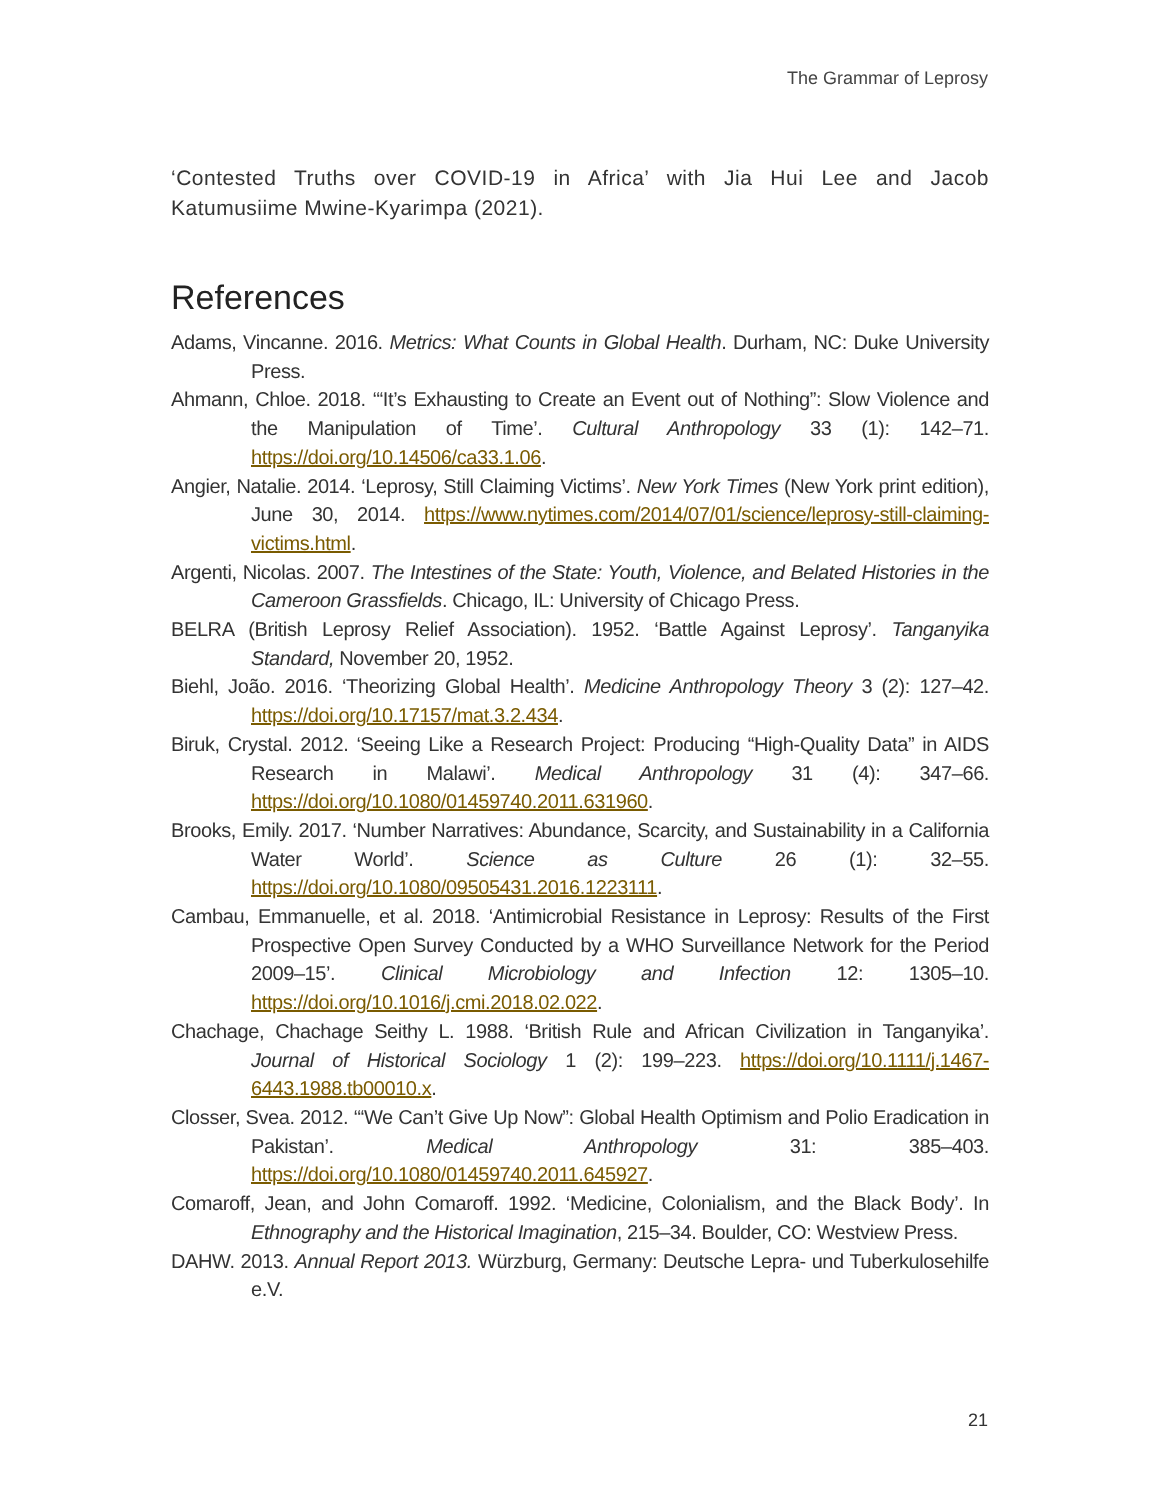The Grammar of Leprosy
‘Contested Truths over COVID-19 in Africa’ with Jia Hui Lee and Jacob Katumusiime Mwine-Kyarimpa (2021).
References
Adams, Vincanne. 2016. Metrics: What Counts in Global Health. Durham, NC: Duke University Press.
Ahmann, Chloe. 2018. ‘“It’s Exhausting to Create an Event out of Nothing”: Slow Violence and the Manipulation of Time’. Cultural Anthropology 33 (1): 142–71. https://doi.org/10.14506/ca33.1.06.
Angier, Natalie. 2014. ‘Leprosy, Still Claiming Victims’. New York Times (New York print edition), June 30, 2014. https://www.nytimes.com/2014/07/01/science/leprosy-still-claiming-victims.html.
Argenti, Nicolas. 2007. The Intestines of the State: Youth, Violence, and Belated Histories in the Cameroon Grassfields. Chicago, IL: University of Chicago Press.
BELRA (British Leprosy Relief Association). 1952. ‘Battle Against Leprosy’. Tanganyika Standard, November 20, 1952.
Biehl, João. 2016. ‘Theorizing Global Health’. Medicine Anthropology Theory 3 (2): 127–42. https://doi.org/10.17157/mat.3.2.434.
Biruk, Crystal. 2012. ‘Seeing Like a Research Project: Producing “High-Quality Data” in AIDS Research in Malawi’. Medical Anthropology 31 (4): 347–66. https://doi.org/10.1080/01459740.2011.631960.
Brooks, Emily. 2017. ‘Number Narratives: Abundance, Scarcity, and Sustainability in a California Water World’. Science as Culture 26 (1): 32–55. https://doi.org/10.1080/09505431.2016.1223111.
Cambau, Emmanuelle, et al. 2018. ‘Antimicrobial Resistance in Leprosy: Results of the First Prospective Open Survey Conducted by a WHO Surveillance Network for the Period 2009–15’. Clinical Microbiology and Infection 12: 1305–10. https://doi.org/10.1016/j.cmi.2018.02.022.
Chachage, Chachage Seithy L. 1988. ‘British Rule and African Civilization in Tanganyika’. Journal of Historical Sociology 1 (2): 199–223. https://doi.org/10.1111/j.1467-6443.1988.tb00010.x.
Closser, Svea. 2012. ‘“We Can’t Give Up Now”: Global Health Optimism and Polio Eradication in Pakistan’. Medical Anthropology 31: 385–403. https://doi.org/10.1080/01459740.2011.645927.
Comaroff, Jean, and John Comaroff. 1992. ‘Medicine, Colonialism, and the Black Body’. In Ethnography and the Historical Imagination, 215–34. Boulder, CO: Westview Press.
DAHW. 2013. Annual Report 2013. Würzburg, Germany: Deutsche Lepra- und Tuberkulosehilfe e.V.
21